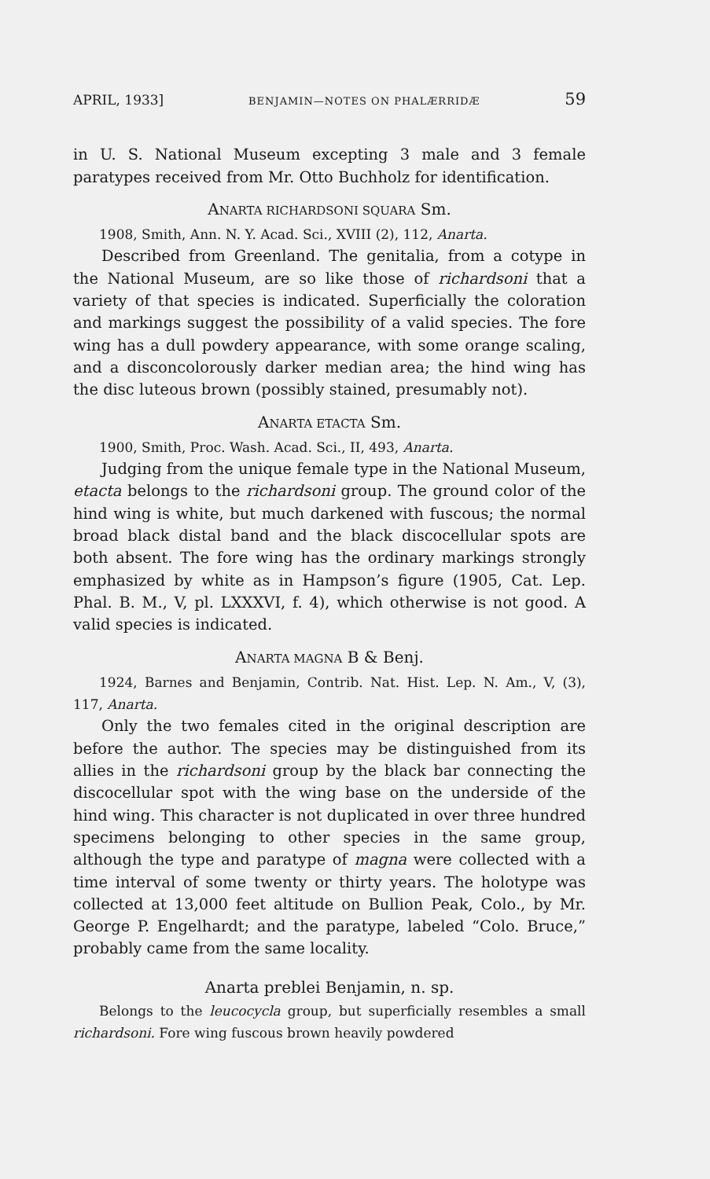APRIL, 1933] BENJAMIN—NOTES ON PHALÆRRIDÆ 59
in U. S. National Museum excepting 3 male and 3 female paratypes received from Mr. Otto Buchholz for identification.
ANARTA RICHARDSONI SQUARA Sm.
1908, Smith, Ann. N. Y. Acad. Sci., XVIII (2), 112, Anarta.
Described from Greenland. The genitalia, from a cotype in the National Museum, are so like those of richardsoni that a variety of that species is indicated. Superficially the coloration and markings suggest the possibility of a valid species. The fore wing has a dull powdery appearance, with some orange scaling, and a disconcolorously darker median area; the hind wing has the disc luteous brown (possibly stained, presumably not).
ANARTA ETACTA Sm.
1900, Smith, Proc. Wash. Acad. Sci., II, 493, Anarta.
Judging from the unique female type in the National Museum, etacta belongs to the richardsoni group. The ground color of the hind wing is white, but much darkened with fuscous; the normal broad black distal band and the black discocellular spots are both absent. The fore wing has the ordinary markings strongly emphasized by white as in Hampson’s figure (1905, Cat. Lep. Phal. B. M., V, pl. LXXXVI, f. 4), which otherwise is not good. A valid species is indicated.
ANARTA MAGNA B & Benj.
1924, Barnes and Benjamin, Contrib. Nat. Hist. Lep. N. Am., V, (3), 117, Anarta.
Only the two females cited in the original description are before the author. The species may be distinguished from its allies in the richardsoni group by the black bar connecting the discocellular spot with the wing base on the underside of the hind wing. This character is not duplicated in over three hundred specimens belonging to other species in the same group, although the type and paratype of magna were collected with a time interval of some twenty or thirty years. The holotype was collected at 13,000 feet altitude on Bullion Peak, Colo., by Mr. George P. Engelhardt; and the paratype, labeled “Colo. Bruce,” probably came from the same locality.
Anarta preblei Benjamin, n. sp.
Belongs to the leucocycla group, but superficially resembles a small richardsoni. Fore wing fuscous brown heavily powdered